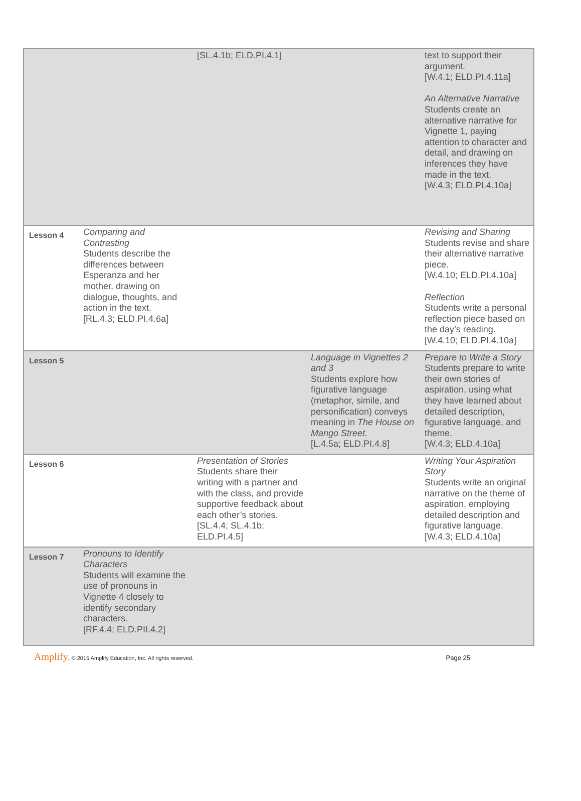| | | [SL.4.1b; ELD.PI.4.1] | | text to support their argument. [W.4.1; ELD.PI.4.11a] An Alternative Narrative Students create an alternative narrative for Vignette 1, paying attention to character and detail, and drawing on inferences they have made in the text. [W.4.3; ELD.PI.4.10a] |
| Lesson 4 | Comparing and Contrasting Students describe the differences between Esperanza and her mother, drawing on dialogue, thoughts, and action in the text. [RL.4.3; ELD.PI.4.6a] | | | Revising and Sharing Students revise and share their alternative narrative piece. [W.4.10; ELD.PI.4.10a] Reflection Students write a personal reflection piece based on the day’s reading. [W.4.10; ELD.PI.4.10a] |
| Lesson 5 | | | Language in Vignettes 2 and 3 Students explore how figurative language (metaphor, simile, and personification) conveys meaning in The House on Mango Street. [L.4.5a; ELD.PI.4.8] | Prepare to Write a Story Students prepare to write their own stories of aspiration, using what they have learned about detailed description, figurative language, and theme. [W.4.3; ELD.4.10a] |
| Lesson 6 | | Presentation of Stories Students share their writing with a partner and with the class, and provide supportive feedback about each other’s stories. [SL.4.4; SL.4.1b; ELD.PI.4.5] | | Writing Your Aspiration Story Students write an original narrative on the theme of aspiration, employing detailed description and figurative language. [W.4.3; ELD.4.10a] |
| Lesson 7 | Pronouns to Identify Characters Students will examine the use of pronouns in Vignette 4 closely to identify secondary characters. [RF.4.4; ELD.PII.4.2] | | | |
Amplify. © 2015 Amplify Education, Inc. All rights reserved. Page 25